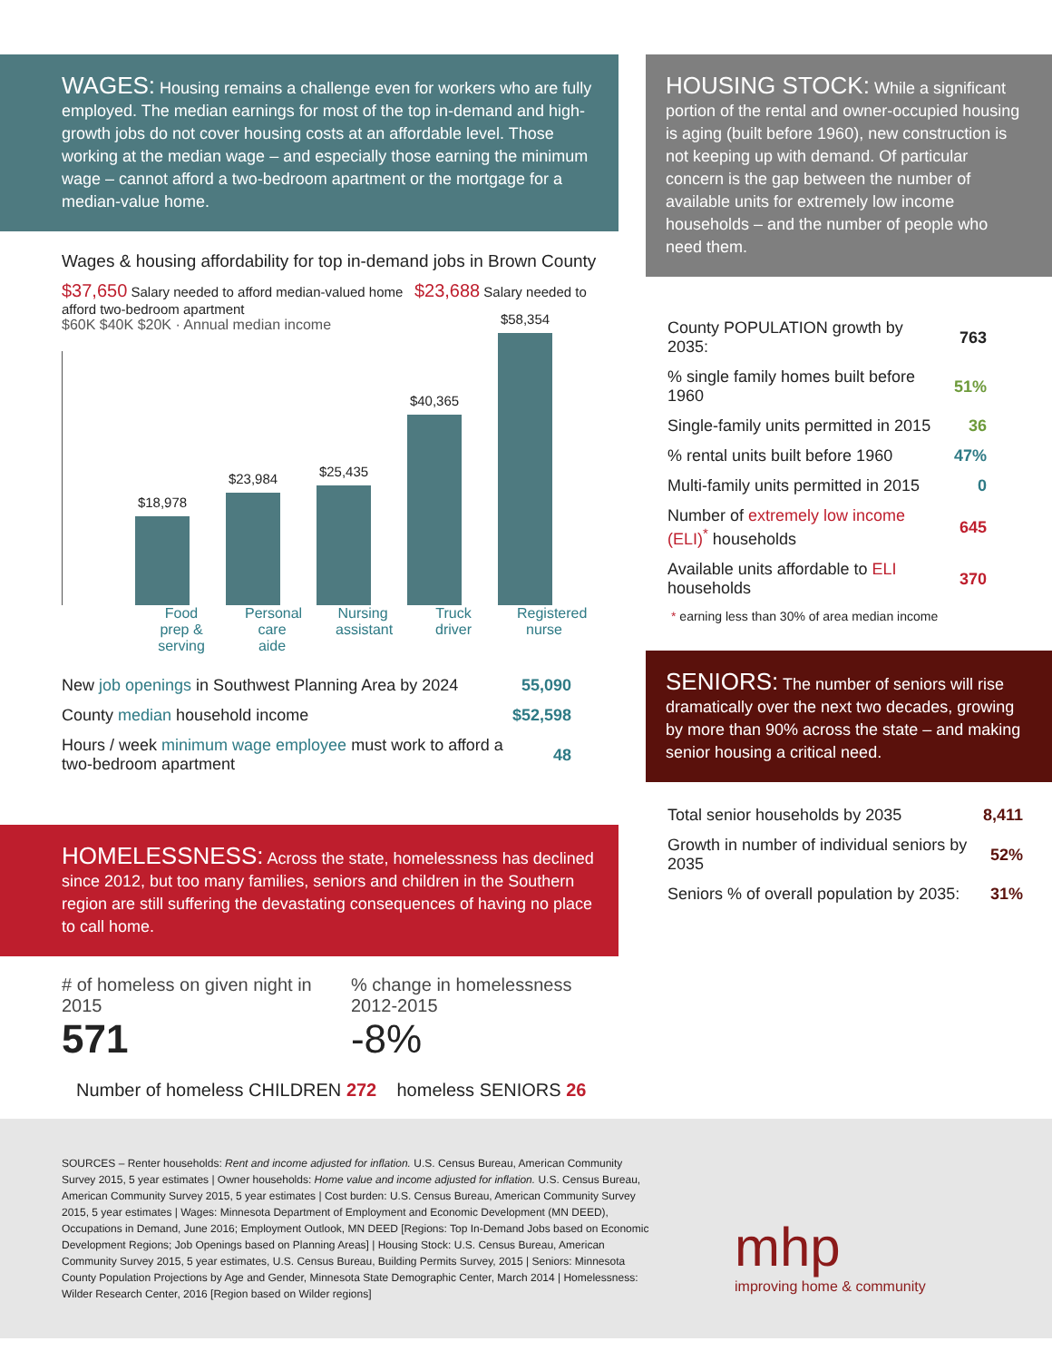WAGES: Housing remains a challenge even for workers who are fully employed. The median earnings for most of the top in-demand and high-growth jobs do not cover housing costs at an affordable level. Those working at the median wage – and especially those earning the minimum wage – cannot afford a two-bedroom apartment or the mortgage for a median-value home.
Wages & housing affordability for top in-demand jobs in Brown County
$37,650 Salary needed to afford median-valued home $23,688 Salary needed to afford two-bedroom apartment
$60K $40K $20K · Annual median income
$18,978
$23,984
$25,435
$40,365
$58,354
Food prep & serving
Personal care aide
Nursing assistant
Truck driver
Registered nurse
| New job openings in Southwest Planning Area by 2024 | 55,090 |
| County median household income | $52,598 |
| Hours / week minimum wage employee must work to afford a two-bedroom apartment | 48 |
HOMELESSNESS: Across the state, homelessness has declined since 2012, but too many families, seniors and children in the Southern region are still suffering the devastating consequences of having no place to call home.
# of homeless on given night in 2015
571
% change in homelessness 2012-2015
-8%
Number of homeless CHILDREN 272 homeless SENIORS 26
HOUSING STOCK: While a significant portion of the rental and owner-occupied housing is aging (built before 1960), new construction is not keeping up with demand. Of particular concern is the gap between the number of available units for extremely low income households – and the number of people who need them.
| County POPULATION growth by 2035: | 763 |
| % single family homes built before 1960 | 51% |
| Single-family units permitted in 2015 | 36 |
| % rental units built before 1960 | 47% |
| Multi-family units permitted in 2015 | 0 |
| Number of extremely low income (ELI)<sup>*</sup> households | 645 |
| Available units affordable to ELI households | 370 |
* earning less than 30% of area median income
SENIORS: The number of seniors will rise dramatically over the next two decades, growing by more than 90% across the state – and making senior housing a critical need.
| Total senior households by 2035 | 8,411 |
| Growth in number of individual seniors by 2035 | 52% |
| Seniors % of overall population by 2035: | 31% |
SOURCES – Renter households: Rent and income adjusted for inflation. U.S. Census Bureau, American Community Survey 2015, 5 year estimates | Owner households: Home value and income adjusted for inflation. U.S. Census Bureau, American Community Survey 2015, 5 year estimates | Cost burden: U.S. Census Bureau, American Community Survey 2015, 5 year estimates | Wages: Minnesota Department of Employment and Economic Development (MN DEED), Occupations in Demand, June 2016; Employment Outlook, MN DEED [Regions: Top In-Demand Jobs based on Economic Development Regions; Job Openings based on Planning Areas] | Housing Stock: U.S. Census Bureau, American Community Survey 2015, 5 year estimates, U.S. Census Bureau, Building Permits Survey, 2015 | Seniors: Minnesota County Population Projections by Age and Gender, Minnesota State Demographic Center, March 2014 | Homelessness: Wilder Research Center, 2016 [Region based on Wilder regions]
mhp
improving home & community